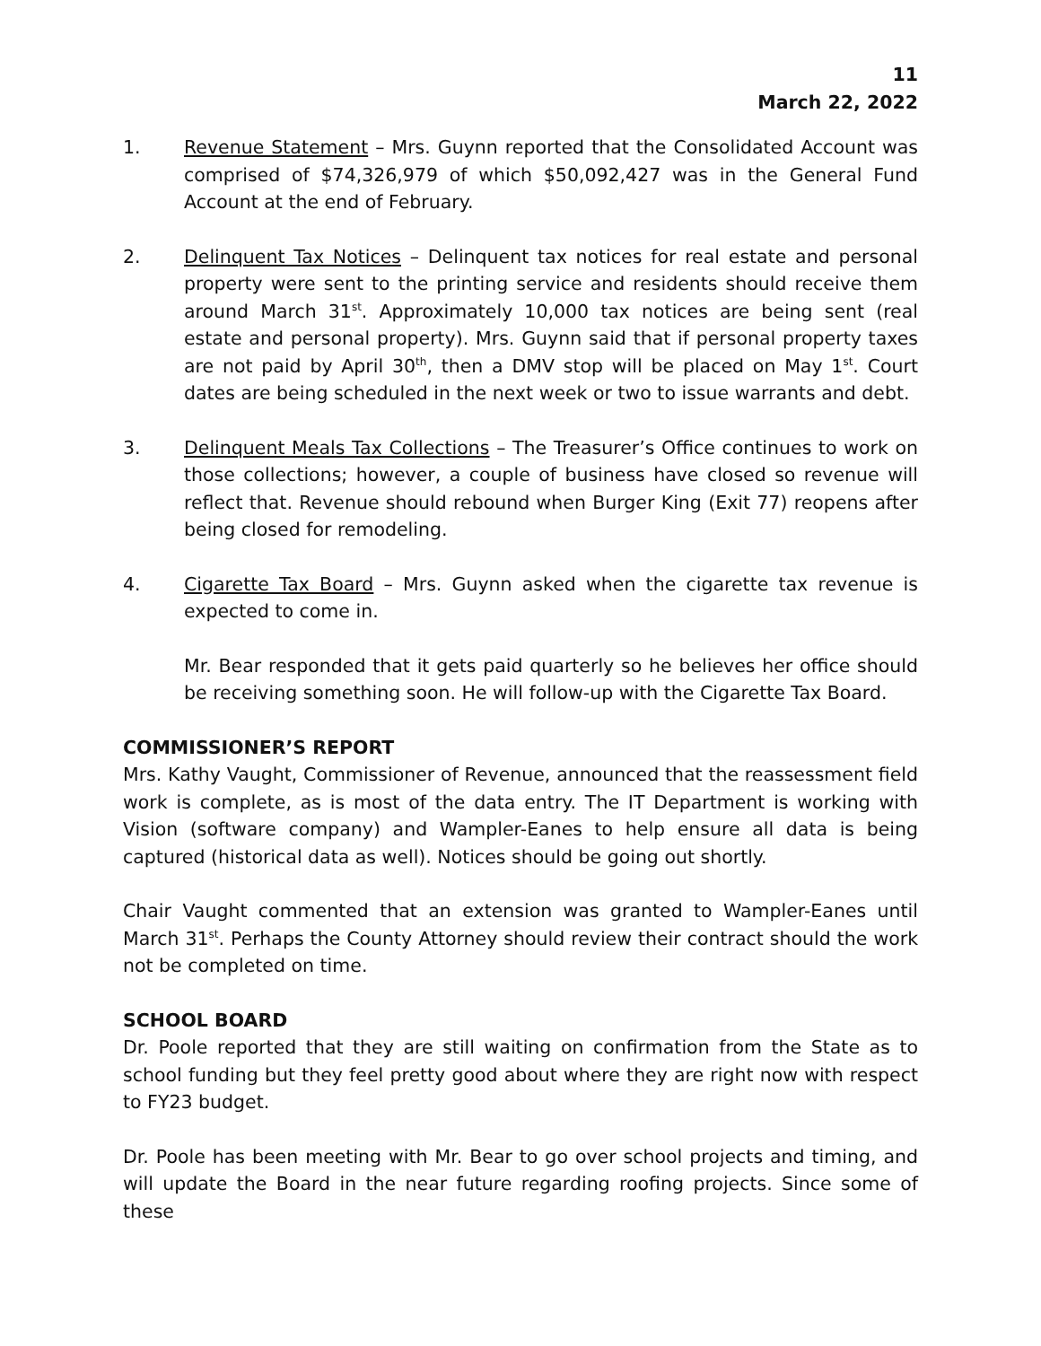11
March 22, 2022
1. Revenue Statement – Mrs. Guynn reported that the Consolidated Account was comprised of $74,326,979 of which $50,092,427 was in the General Fund Account at the end of February.
2. Delinquent Tax Notices – Delinquent tax notices for real estate and personal property were sent to the printing service and residents should receive them around March 31<sup>st</sup>. Approximately 10,000 tax notices are being sent (real estate and personal property). Mrs. Guynn said that if personal property taxes are not paid by April 30<sup>th</sup>, then a DMV stop will be placed on May 1<sup>st</sup>. Court dates are being scheduled in the next week or two to issue warrants and debt.
3. Delinquent Meals Tax Collections – The Treasurer’s Office continues to work on those collections; however, a couple of business have closed so revenue will reflect that. Revenue should rebound when Burger King (Exit 77) reopens after being closed for remodeling.
4. Cigarette Tax Board – Mrs. Guynn asked when the cigarette tax revenue is expected to come in.
Mr. Bear responded that it gets paid quarterly so he believes her office should be receiving something soon. He will follow-up with the Cigarette Tax Board.
COMMISSIONER’S REPORT
Mrs. Kathy Vaught, Commissioner of Revenue, announced that the reassessment field work is complete, as is most of the data entry. The IT Department is working with Vision (software company) and Wampler-Eanes to help ensure all data is being captured (historical data as well). Notices should be going out shortly.
Chair Vaught commented that an extension was granted to Wampler-Eanes until March 31<sup>st</sup>. Perhaps the County Attorney should review their contract should the work not be completed on time.
SCHOOL BOARD
Dr. Poole reported that they are still waiting on confirmation from the State as to school funding but they feel pretty good about where they are right now with respect to FY23 budget.
Dr. Poole has been meeting with Mr. Bear to go over school projects and timing, and will update the Board in the near future regarding roofing projects. Since some of these